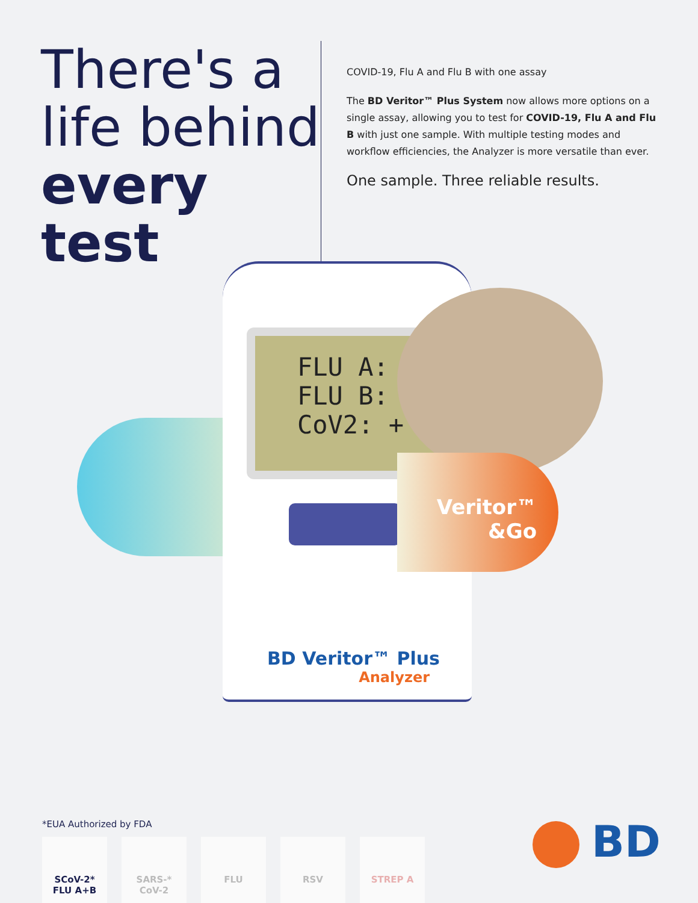There's a
life behind
every test
COVID-19, Flu A and Flu B with one assay
The BD Veritor™ Plus System now allows more options on a single assay, allowing you to test for COVID-19, Flu A and Flu B with just one sample. With multiple testing modes and workflow efficiencies, the Analyzer is more versatile than ever.
One sample. Three reliable results.
FLU A: –
FLU B: –
CoV2: +
BD Veritor™ Plus
Analyzer
Veritor™
&Go
*EUA Authorized by FDA
SCoV-2*
FLU A+B
SARS-*
CoV-2
FLU RSV STREP A
BD